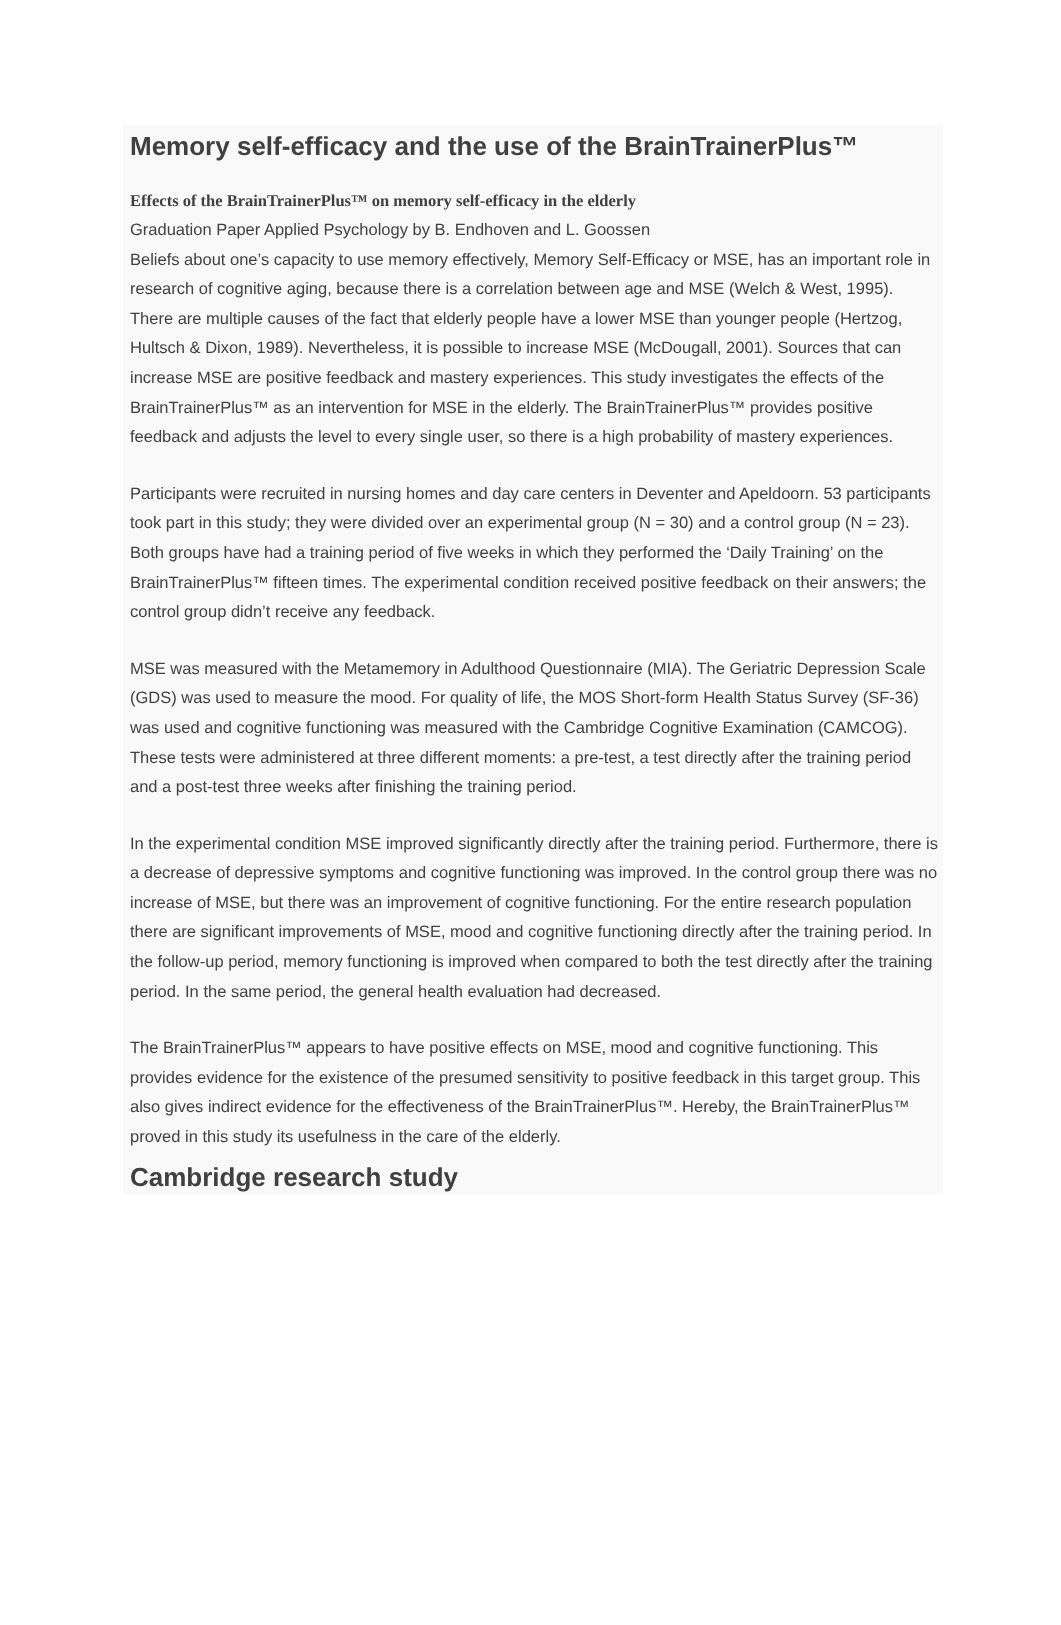Memory self-efficacy and the use of the BrainTrainerPlus™
Effects of the BrainTrainerPlus™ on memory self-efficacy in the elderly
Graduation Paper Applied Psychology by B. Endhoven and L. Goossen
Beliefs about one’s capacity to use memory effectively, Memory Self-Efficacy or MSE, has an important role in research of cognitive aging, because there is a correlation between age and MSE (Welch & West, 1995). There are multiple causes of the fact that elderly people have a lower MSE than younger people (Hertzog, Hultsch & Dixon, 1989). Nevertheless, it is possible to increase MSE (McDougall, 2001). Sources that can increase MSE are positive feedback and mastery experiences. This study investigates the effects of the BrainTrainerPlus™ as an intervention for MSE in the elderly. The BrainTrainerPlus™ provides positive feedback and adjusts the level to every single user, so there is a high probability of mastery experiences.
Participants were recruited in nursing homes and day care centers in Deventer and Apeldoorn. 53 participants took part in this study; they were divided over an experimental group (N = 30) and a control group (N = 23). Both groups have had a training period of five weeks in which they performed the ‘Daily Training’ on the BrainTrainerPlus™ fifteen times. The experimental condition received positive feedback on their answers; the control group didn’t receive any feedback.
MSE was measured with the Metamemory in Adulthood Questionnaire (MIA). The Geriatric Depression Scale (GDS) was used to measure the mood. For quality of life, the MOS Short-form Health Status Survey (SF-36) was used and cognitive functioning was measured with the Cambridge Cognitive Examination (CAMCOG). These tests were administered at three different moments: a pre-test, a test directly after the training period and a post-test three weeks after finishing the training period.
In the experimental condition MSE improved significantly directly after the training period. Furthermore, there is a decrease of depressive symptoms and cognitive functioning was improved. In the control group there was no increase of MSE, but there was an improvement of cognitive functioning. For the entire research population there are significant improvements of MSE, mood and cognitive functioning directly after the training period. In the follow-up period, memory functioning is improved when compared to both the test directly after the training period. In the same period, the general health evaluation had decreased.
The BrainTrainerPlus™ appears to have positive effects on MSE, mood and cognitive functioning. This provides evidence for the existence of the presumed sensitivity to positive feedback in this target group. This also gives indirect evidence for the effectiveness of the BrainTrainerPlus™. Hereby, the BrainTrainerPlus™ proved in this study its usefulness in the care of the elderly.
Cambridge research study